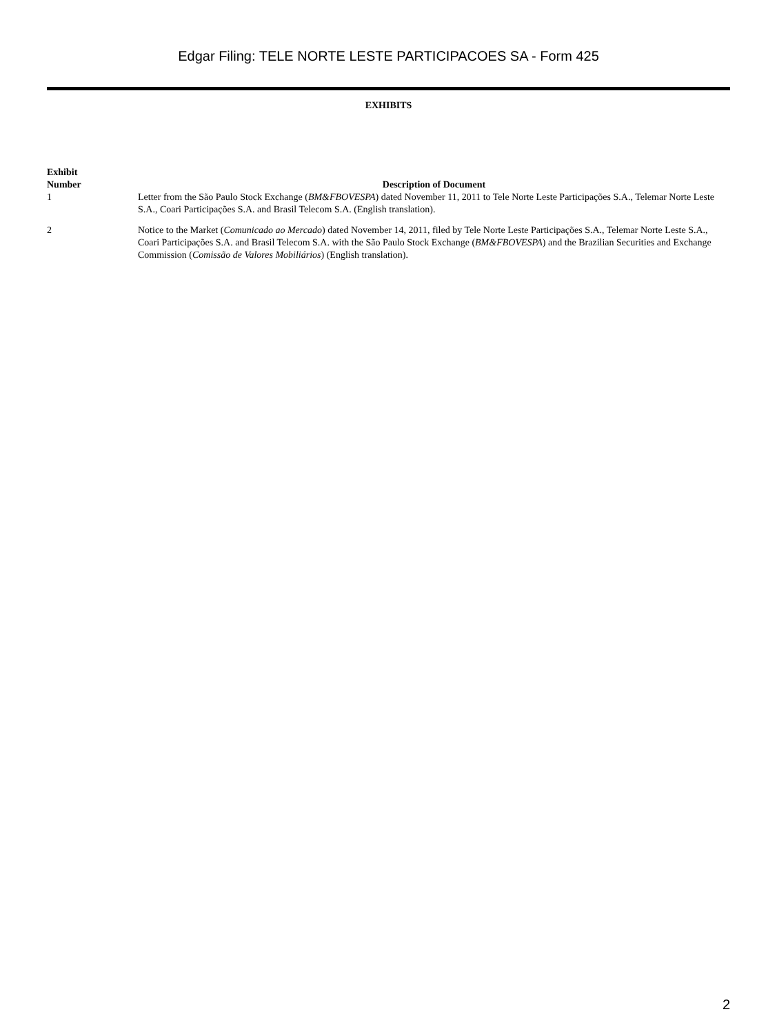Edgar Filing: TELE NORTE LESTE PARTICIPACOES SA - Form 425
EXHIBITS
| Exhibit Number | Description of Document |
| --- | --- |
| 1 | Letter from the São Paulo Stock Exchange ( BM&FBOVESPA ) dated November 11, 2011 to Tele Norte Leste Participações S.A., Telemar Norte Leste S.A., Coari Participações S.A. and Brasil Telecom S.A. (English translation). |
| 2 | Notice to the Market ( Comunicado ao Mercado ) dated November 14, 2011, filed by Tele Norte Leste Participações S.A., Telemar Norte Leste S.A., Coari Participações S.A. and Brasil Telecom S.A. with the São Paulo Stock Exchange ( BM&FBOVESPA ) and the Brazilian Securities and Exchange Commission ( Comissão de Valores Mobiliários ) (English translation). |
2